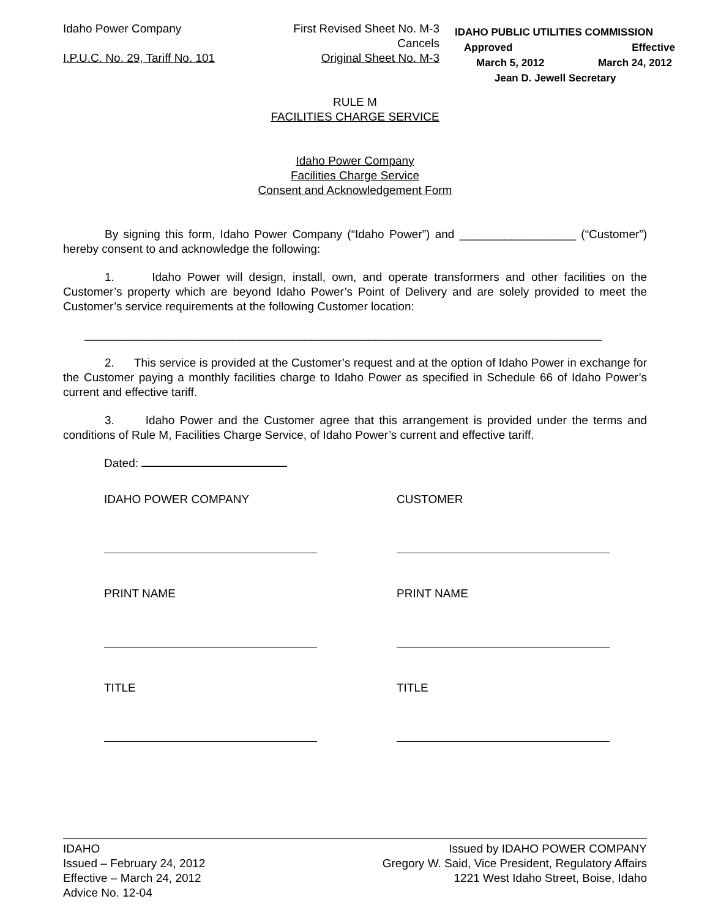Idaho Power Company
I.P.U.C. No. 29, Tariff No. 101
First Revised Sheet No. M-3
Cancels
Original Sheet No. M-3
IDAHO PUBLIC UTILITIES COMMISSION
Approved Effective
March 5, 2012 March 24, 2012
Jean D. Jewell Secretary
RULE M
FACILITIES CHARGE SERVICE
Idaho Power Company
Facilities Charge Service
Consent and Acknowledgement Form
By signing this form, Idaho Power Company (“Idaho Power”) and __________________ (“Customer”) hereby consent to and acknowledge the following:
1. Idaho Power will design, install, own, and operate transformers and other facilities on the Customer’s property which are beyond Idaho Power’s Point of Delivery and are solely provided to meet the Customer’s service requirements at the following Customer location:
________________________________________________________________________________
2. This service is provided at the Customer’s request and at the option of Idaho Power in exchange for the Customer paying a monthly facilities charge to Idaho Power as specified in Schedule 66 of Idaho Power’s current and effective tariff.
3. Idaho Power and the Customer agree that this arrangement is provided under the terms and conditions of Rule M, Facilities Charge Service, of Idaho Power’s current and effective tariff.
Dated:
IDAHO POWER COMPANY CUSTOMER
PRINT NAME PRINT NAME
TITLE TITLE
IDAHO
Issued – February 24, 2012
Effective – March 24, 2012
Advice No. 12-04
Issued by IDAHO POWER COMPANY
Gregory W. Said, Vice President, Regulatory Affairs
1221 West Idaho Street, Boise, Idaho